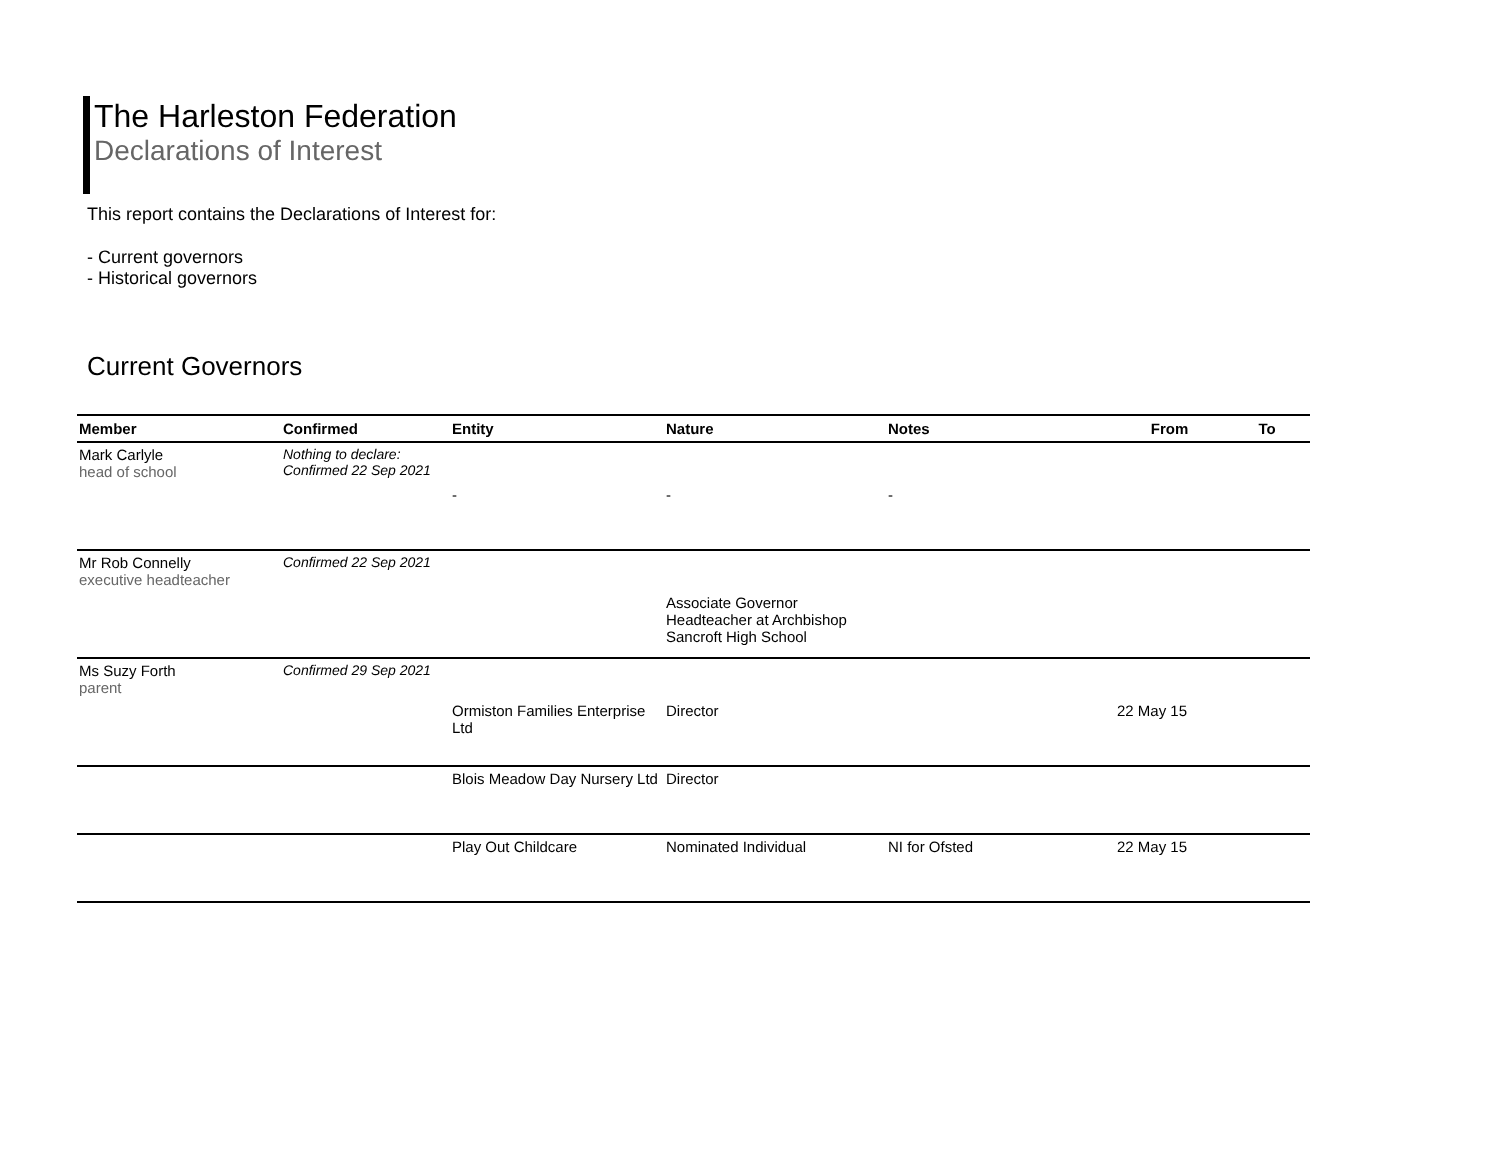The Harleston Federation
Declarations of Interest
This report contains the Declarations of Interest for:
- Current governors
- Historical governors
Current Governors
| Member | Confirmed | Entity | Nature | Notes | From | To |
| --- | --- | --- | --- | --- | --- | --- |
| Mark Carlyle head of school | Nothing to declare: Confirmed 22 Sep 2021 | | | | | |
| | | - | - | - | | |
| Mr Rob Connelly executive headteacher | Confirmed 22 Sep 2021 | | | | | |
| | | | Associate Governor Headteacher at Archbishop Sancroft High School | | | |
| Ms Suzy Forth parent | Confirmed 29 Sep 2021 | | | | | |
| | | Ormiston Families Enterprise Ltd | Director | | 22 May 15 | |
| | | Blois Meadow Day Nursery Ltd | Director | | | |
| | | Play Out Childcare | Nominated Individual | NI for Ofsted | 22 May 15 | |